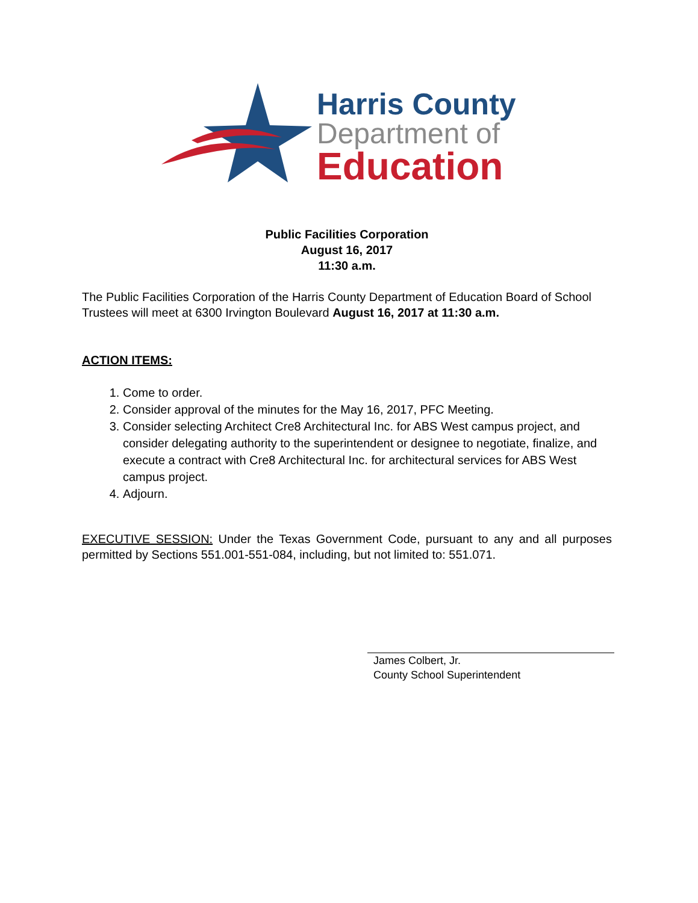Harris County
Department of
Education
Public Facilities Corporation
August 16, 2017
11:30 a.m.
The Public Facilities Corporation of the Harris County Department of Education Board of School Trustees will meet at 6300 Irvington Boulevard August 16, 2017 at 11:30 a.m.
ACTION ITEMS:
1. Come to order.
2. Consider approval of the minutes for the May 16, 2017, PFC Meeting.
3. Consider selecting Architect Cre8 Architectural Inc. for ABS West campus project, and consider delegating authority to the superintendent or designee to negotiate, finalize, and execute a contract with Cre8 Architectural Inc. for architectural services for ABS West campus project.
4. Adjourn.
EXECUTIVE SESSION: Under the Texas Government Code, pursuant to any and all purposes permitted by Sections 551.001-551-084, including, but not limited to: 551.071.
James Colbert, Jr.
County School Superintendent